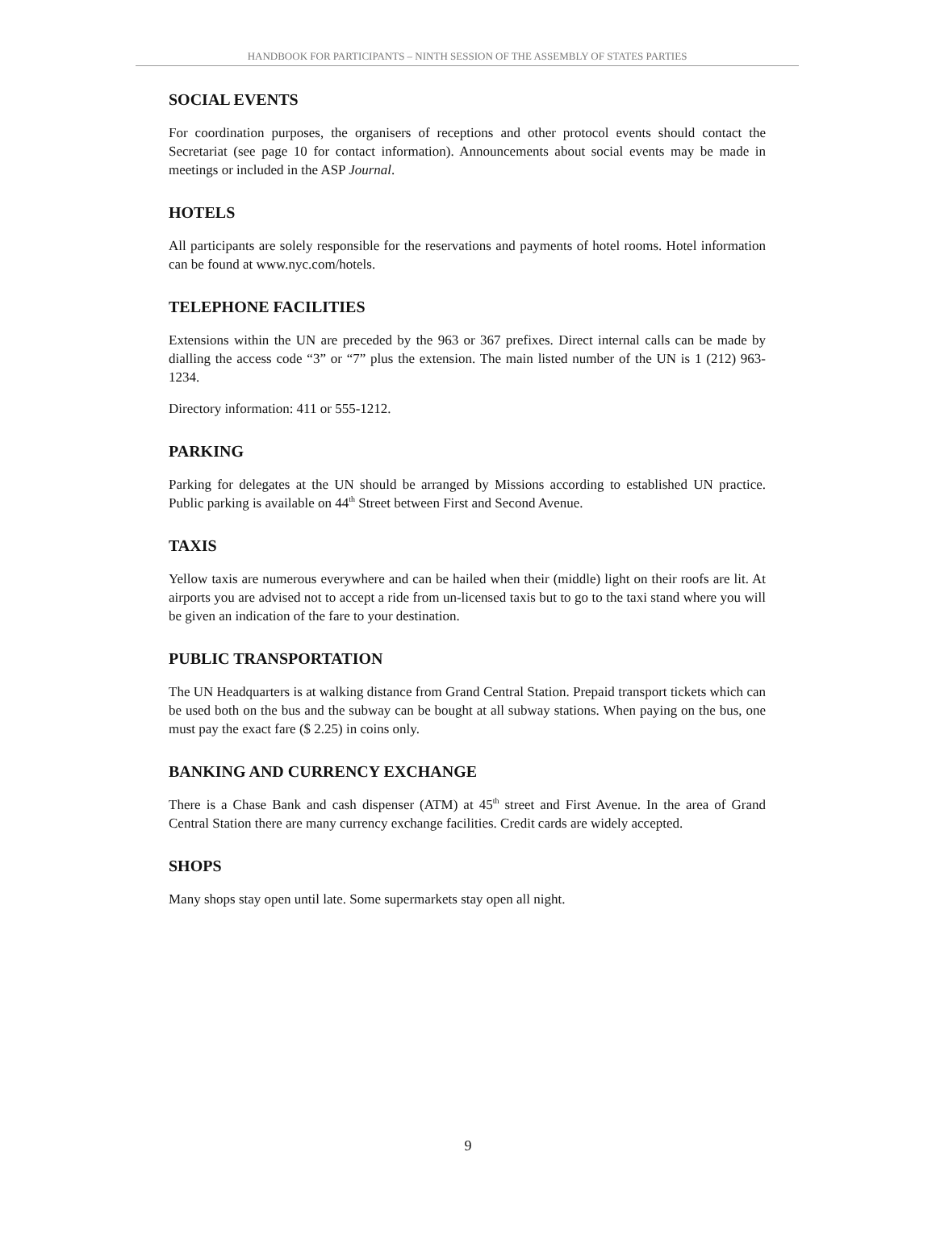HANDBOOK FOR PARTICIPANTS – NINTH SESSION OF THE ASSEMBLY OF STATES PARTIES
SOCIAL EVENTS
For coordination purposes, the organisers of receptions and other protocol events should contact the Secretariat (see page 10 for contact information). Announcements about social events may be made in meetings or included in the ASP Journal.
HOTELS
All participants are solely responsible for the reservations and payments of hotel rooms. Hotel information can be found at www.nyc.com/hotels.
TELEPHONE FACILITIES
Extensions within the UN are preceded by the 963 or 367 prefixes. Direct internal calls can be made by dialling the access code “3” or “7” plus the extension. The main listed number of the UN is 1 (212) 963-1234.
Directory information: 411 or 555-1212.
PARKING
Parking for delegates at the UN should be arranged by Missions according to established UN practice. Public parking is available on 44<sup>th</sup> Street between First and Second Avenue.
TAXIS
Yellow taxis are numerous everywhere and can be hailed when their (middle) light on their roofs are lit. At airports you are advised not to accept a ride from un-licensed taxis but to go to the taxi stand where you will be given an indication of the fare to your destination.
PUBLIC TRANSPORTATION
The UN Headquarters is at walking distance from Grand Central Station. Prepaid transport tickets which can be used both on the bus and the subway can be bought at all subway stations. When paying on the bus, one must pay the exact fare ($ 2.25) in coins only.
BANKING AND CURRENCY EXCHANGE
There is a Chase Bank and cash dispenser (ATM) at 45<sup>th</sup> street and First Avenue. In the area of Grand Central Station there are many currency exchange facilities. Credit cards are widely accepted.
SHOPS
Many shops stay open until late. Some supermarkets stay open all night.
9